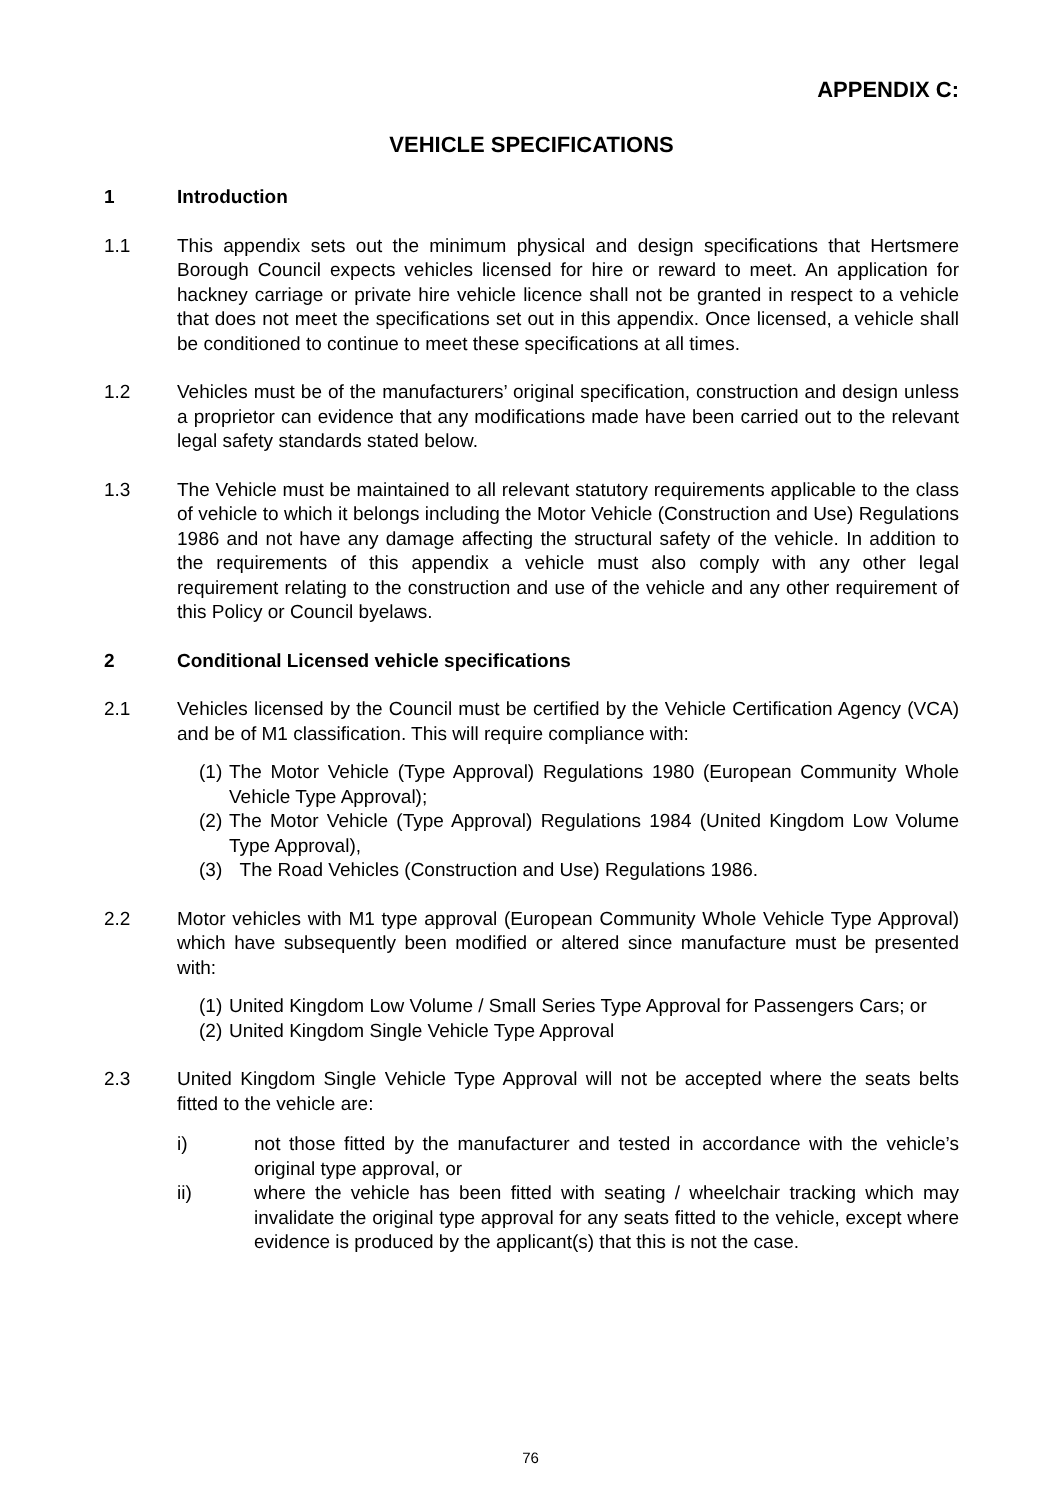APPENDIX C:
VEHICLE SPECIFICATIONS
1 Introduction
1.1 This appendix sets out the minimum physical and design specifications that Hertsmere Borough Council expects vehicles licensed for hire or reward to meet. An application for hackney carriage or private hire vehicle licence shall not be granted in respect to a vehicle that does not meet the specifications set out in this appendix. Once licensed, a vehicle shall be conditioned to continue to meet these specifications at all times.
1.2 Vehicles must be of the manufacturers’ original specification, construction and design unless a proprietor can evidence that any modifications made have been carried out to the relevant legal safety standards stated below.
1.3 The Vehicle must be maintained to all relevant statutory requirements applicable to the class of vehicle to which it belongs including the Motor Vehicle (Construction and Use) Regulations 1986 and not have any damage affecting the structural safety of the vehicle. In addition to the requirements of this appendix a vehicle must also comply with any other legal requirement relating to the construction and use of the vehicle and any other requirement of this Policy or Council byelaws.
2 Conditional Licensed vehicle specifications
2.1 Vehicles licensed by the Council must be certified by the Vehicle Certification Agency (VCA) and be of M1 classification. This will require compliance with:
(1) The Motor Vehicle (Type Approval) Regulations 1980 (European Community Whole Vehicle Type Approval);
(2) The Motor Vehicle (Type Approval) Regulations 1984 (United Kingdom Low Volume Type Approval),
(3) The Road Vehicles (Construction and Use) Regulations 1986.
2.2 Motor vehicles with M1 type approval (European Community Whole Vehicle Type Approval) which have subsequently been modified or altered since manufacture must be presented with:
(1) United Kingdom Low Volume / Small Series Type Approval for Passengers Cars; or
(2) United Kingdom Single Vehicle Type Approval
2.3 United Kingdom Single Vehicle Type Approval will not be accepted where the seats belts fitted to the vehicle are:
i) not those fitted by the manufacturer and tested in accordance with the vehicle’s original type approval, or
ii) where the vehicle has been fitted with seating / wheelchair tracking which may invalidate the original type approval for any seats fitted to the vehicle, except where evidence is produced by the applicant(s) that this is not the case.
76